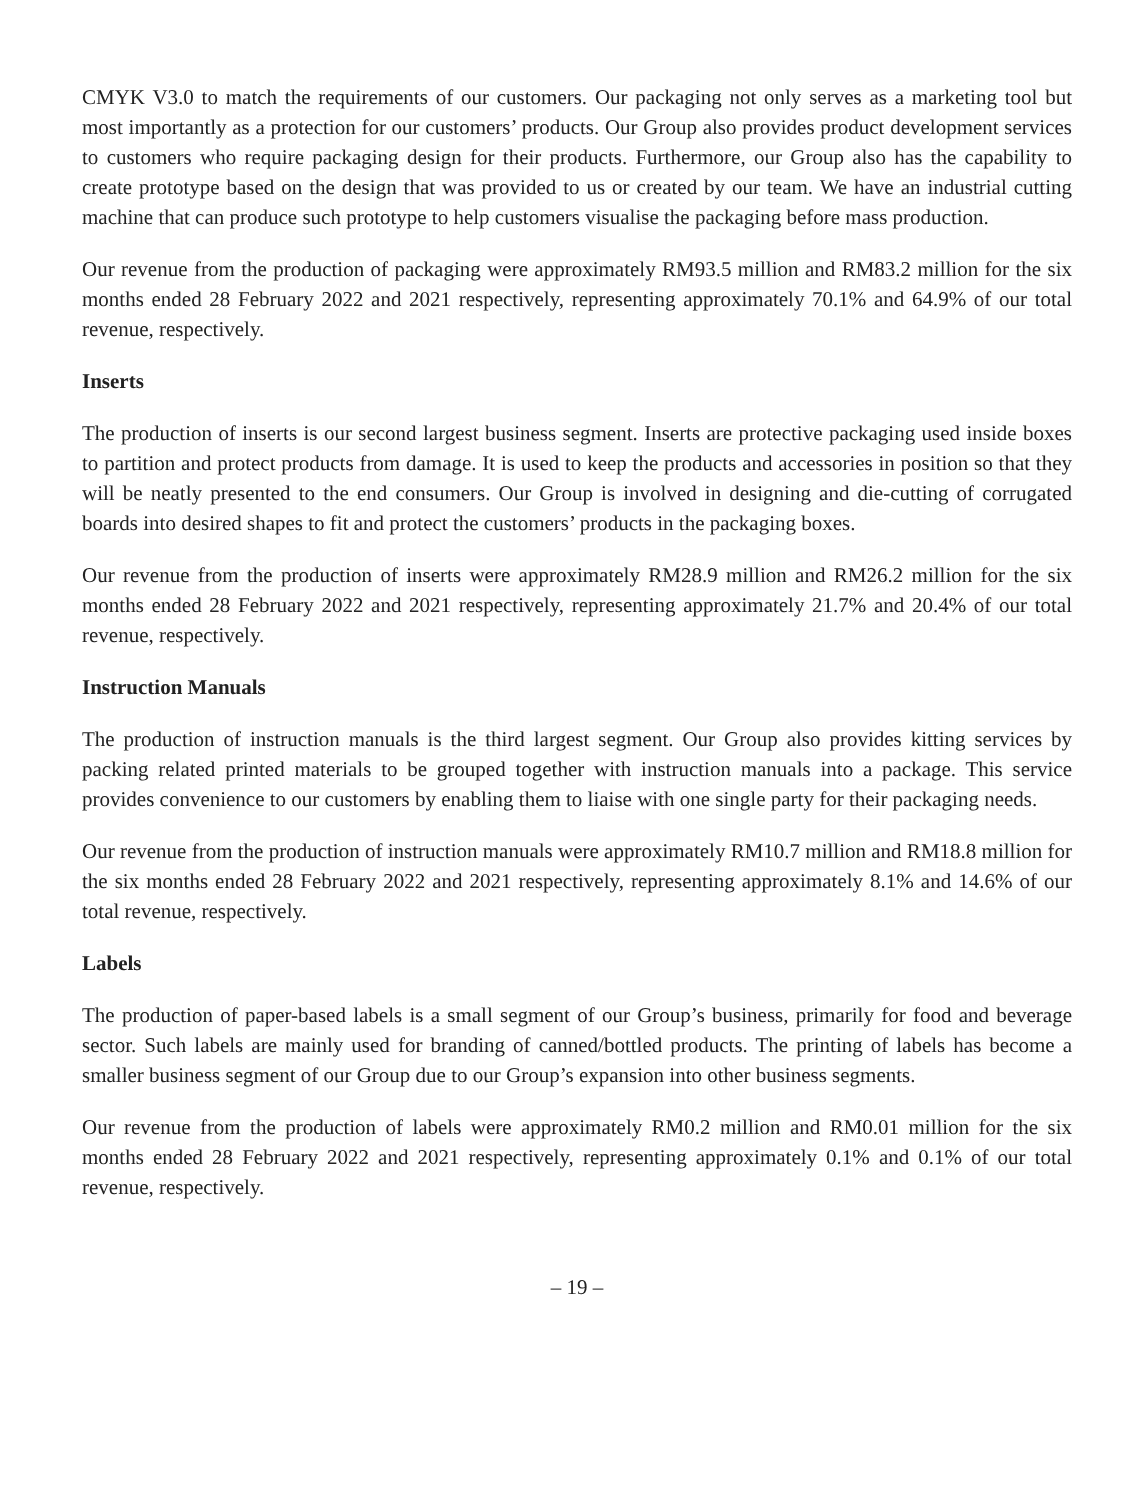CMYK V3.0 to match the requirements of our customers. Our packaging not only serves as a marketing tool but most importantly as a protection for our customers’ products. Our Group also provides product development services to customers who require packaging design for their products. Furthermore, our Group also has the capability to create prototype based on the design that was provided to us or created by our team. We have an industrial cutting machine that can produce such prototype to help customers visualise the packaging before mass production.
Our revenue from the production of packaging were approximately RM93.5 million and RM83.2 million for the six months ended 28 February 2022 and 2021 respectively, representing approximately 70.1% and 64.9% of our total revenue, respectively.
Inserts
The production of inserts is our second largest business segment. Inserts are protective packaging used inside boxes to partition and protect products from damage. It is used to keep the products and accessories in position so that they will be neatly presented to the end consumers. Our Group is involved in designing and die-cutting of corrugated boards into desired shapes to fit and protect the customers’ products in the packaging boxes.
Our revenue from the production of inserts were approximately RM28.9 million and RM26.2 million for the six months ended 28 February 2022 and 2021 respectively, representing approximately 21.7% and 20.4% of our total revenue, respectively.
Instruction Manuals
The production of instruction manuals is the third largest segment. Our Group also provides kitting services by packing related printed materials to be grouped together with instruction manuals into a package. This service provides convenience to our customers by enabling them to liaise with one single party for their packaging needs.
Our revenue from the production of instruction manuals were approximately RM10.7 million and RM18.8 million for the six months ended 28 February 2022 and 2021 respectively, representing approximately 8.1% and 14.6% of our total revenue, respectively.
Labels
The production of paper-based labels is a small segment of our Group’s business, primarily for food and beverage sector. Such labels are mainly used for branding of canned/bottled products. The printing of labels has become a smaller business segment of our Group due to our Group’s expansion into other business segments.
Our revenue from the production of labels were approximately RM0.2 million and RM0.01 million for the six months ended 28 February 2022 and 2021 respectively, representing approximately 0.1% and 0.1% of our total revenue, respectively.
– 19 –